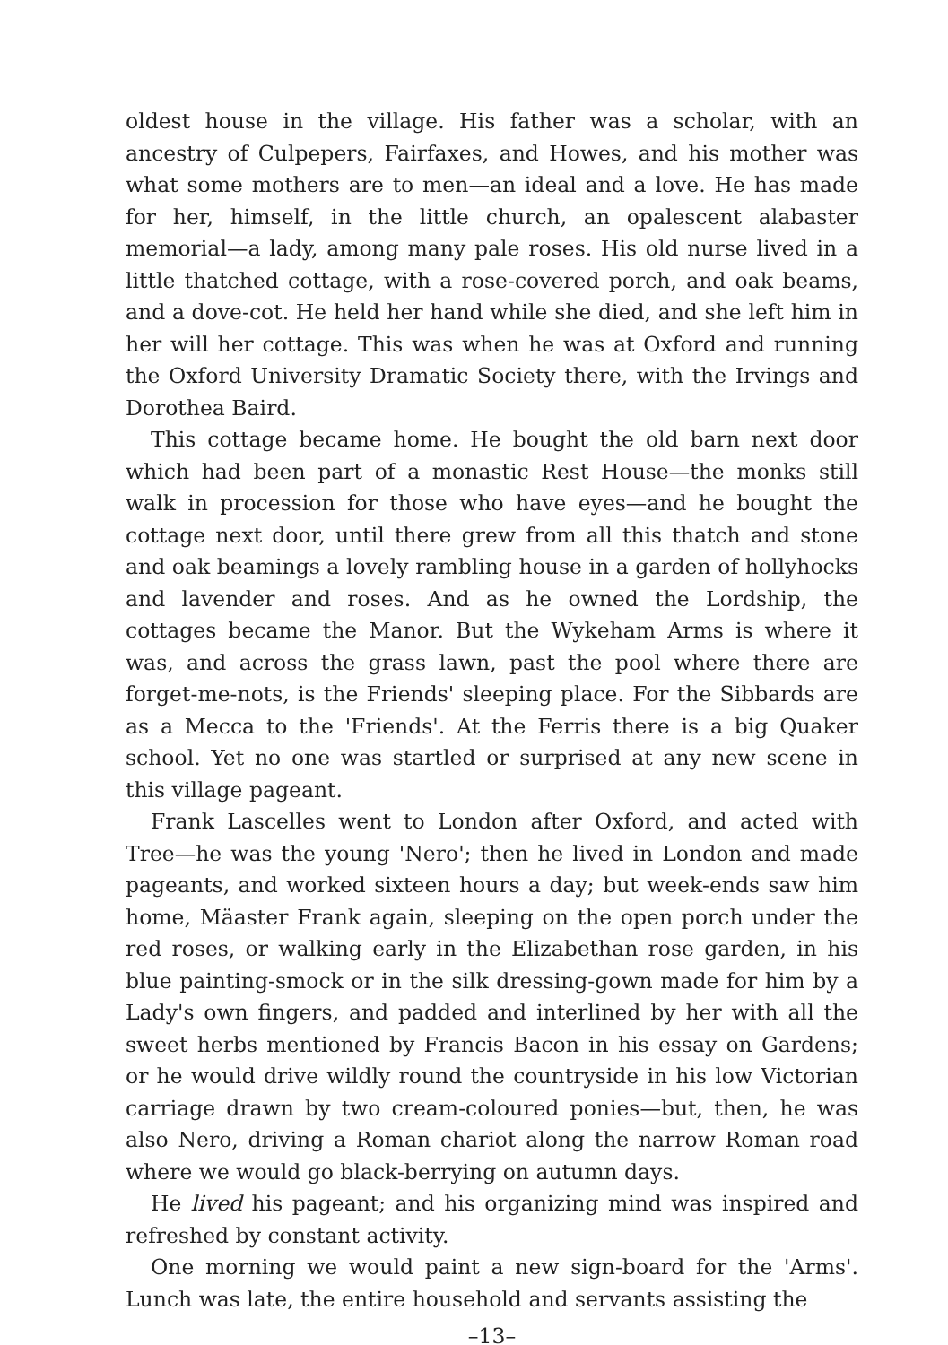oldest house in the village. His father was a scholar, with an ancestry of Culpepers, Fairfaxes, and Howes, and his mother was what some mothers are to men—an ideal and a love. He has made for her, himself, in the little church, an opalescent alabaster memorial—a lady, among many pale roses. His old nurse lived in a little thatched cottage, with a rose-covered porch, and oak beams, and a dove-cot. He held her hand while she died, and she left him in her will her cottage. This was when he was at Oxford and running the Oxford University Dramatic Society there, with the Irvings and Dorothea Baird.
This cottage became home. He bought the old barn next door which had been part of a monastic Rest House—the monks still walk in procession for those who have eyes—and he bought the cottage next door, until there grew from all this thatch and stone and oak beamings a lovely rambling house in a garden of hollyhocks and lavender and roses. And as he owned the Lordship, the cottages became the Manor. But the Wykeham Arms is where it was, and across the grass lawn, past the pool where there are forget-me-nots, is the Friends' sleeping place. For the Sibbards are as a Mecca to the 'Friends'. At the Ferris there is a big Quaker school. Yet no one was startled or surprised at any new scene in this village pageant.
Frank Lascelles went to London after Oxford, and acted with Tree—he was the young 'Nero'; then he lived in London and made pageants, and worked sixteen hours a day; but week-ends saw him home, Mäaster Frank again, sleeping on the open porch under the red roses, or walking early in the Elizabethan rose garden, in his blue painting-smock or in the silk dressing-gown made for him by a Lady's own fingers, and padded and interlined by her with all the sweet herbs mentioned by Francis Bacon in his essay on Gardens; or he would drive wildly round the countryside in his low Victorian carriage drawn by two cream-coloured ponies—but, then, he was also Nero, driving a Roman chariot along the narrow Roman road where we would go black-berrying on autumn days.
He lived his pageant; and his organizing mind was inspired and refreshed by constant activity.
One morning we would paint a new sign-board for the 'Arms'. Lunch was late, the entire household and servants assisting the
–13–